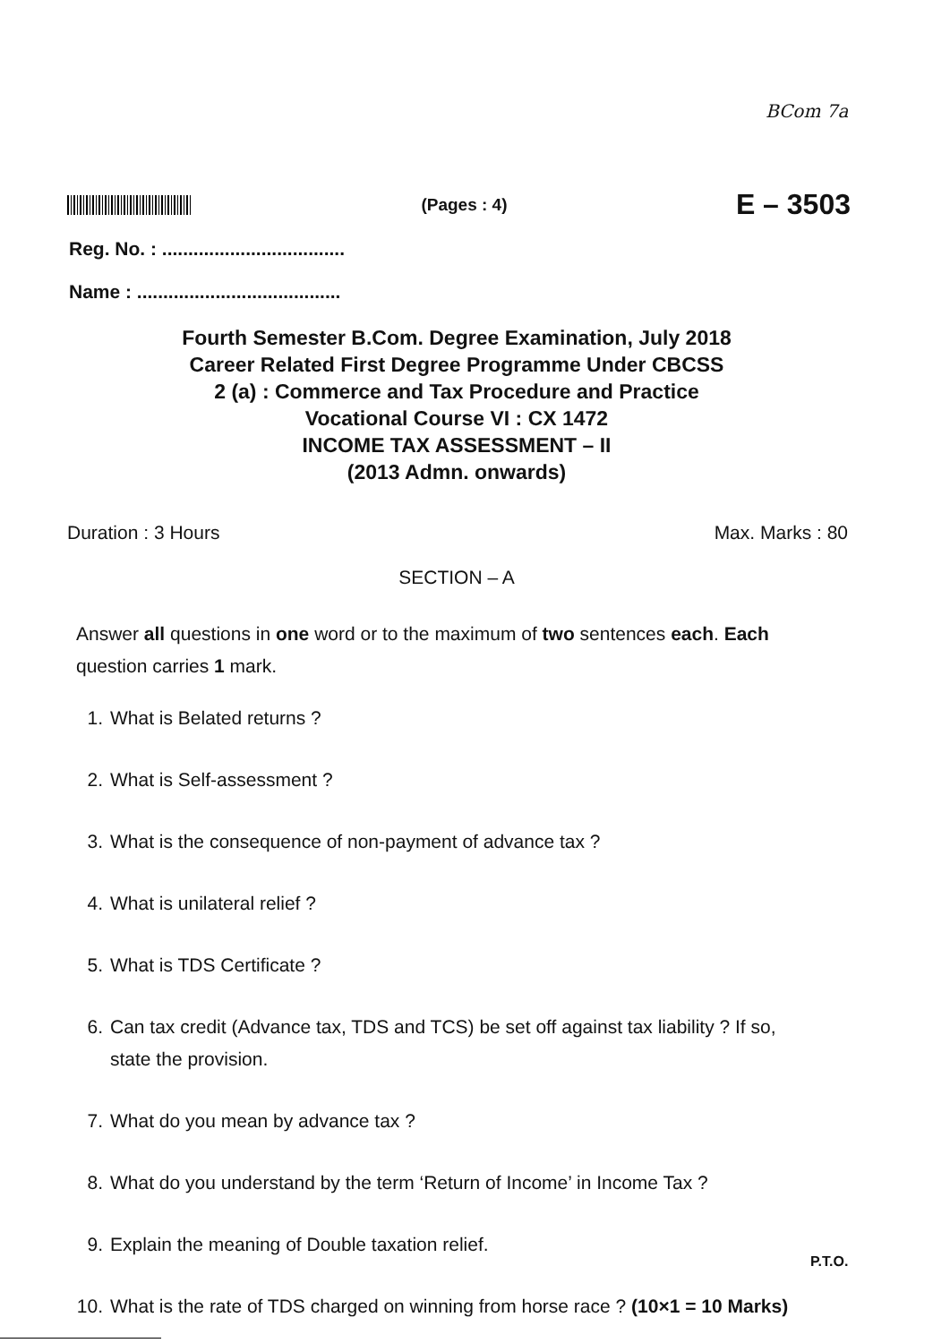BCom 7a
(Pages : 4)
E – 3503
Reg. No. : ...................................
Name : .......................................
Fourth Semester B.Com. Degree Examination, July 2018
Career Related First Degree Programme Under CBCSS
2 (a) : Commerce and Tax Procedure and Practice
Vocational Course VI : CX 1472
INCOME TAX ASSESSMENT – II
(2013 Admn. onwards)
Duration : 3 Hours Max. Marks : 80
SECTION – A
Answer all questions in one word or to the maximum of two sentences each. Each question carries 1 mark.
1. What is Belated returns ?
2. What is Self-assessment ?
3. What is the consequence of non-payment of advance tax ?
4. What is unilateral relief ?
5. What is TDS Certificate ?
6. Can tax credit (Advance tax, TDS and TCS) be set off against tax liability ? If so, state the provision.
7. What do you mean by advance tax ?
8. What do you understand by the term ‘Return of Income’ in Income Tax ?
9. Explain the meaning of Double taxation relief.
10. What is the rate of TDS charged on winning from horse race ? (10×1 = 10 Marks)
P.T.O.